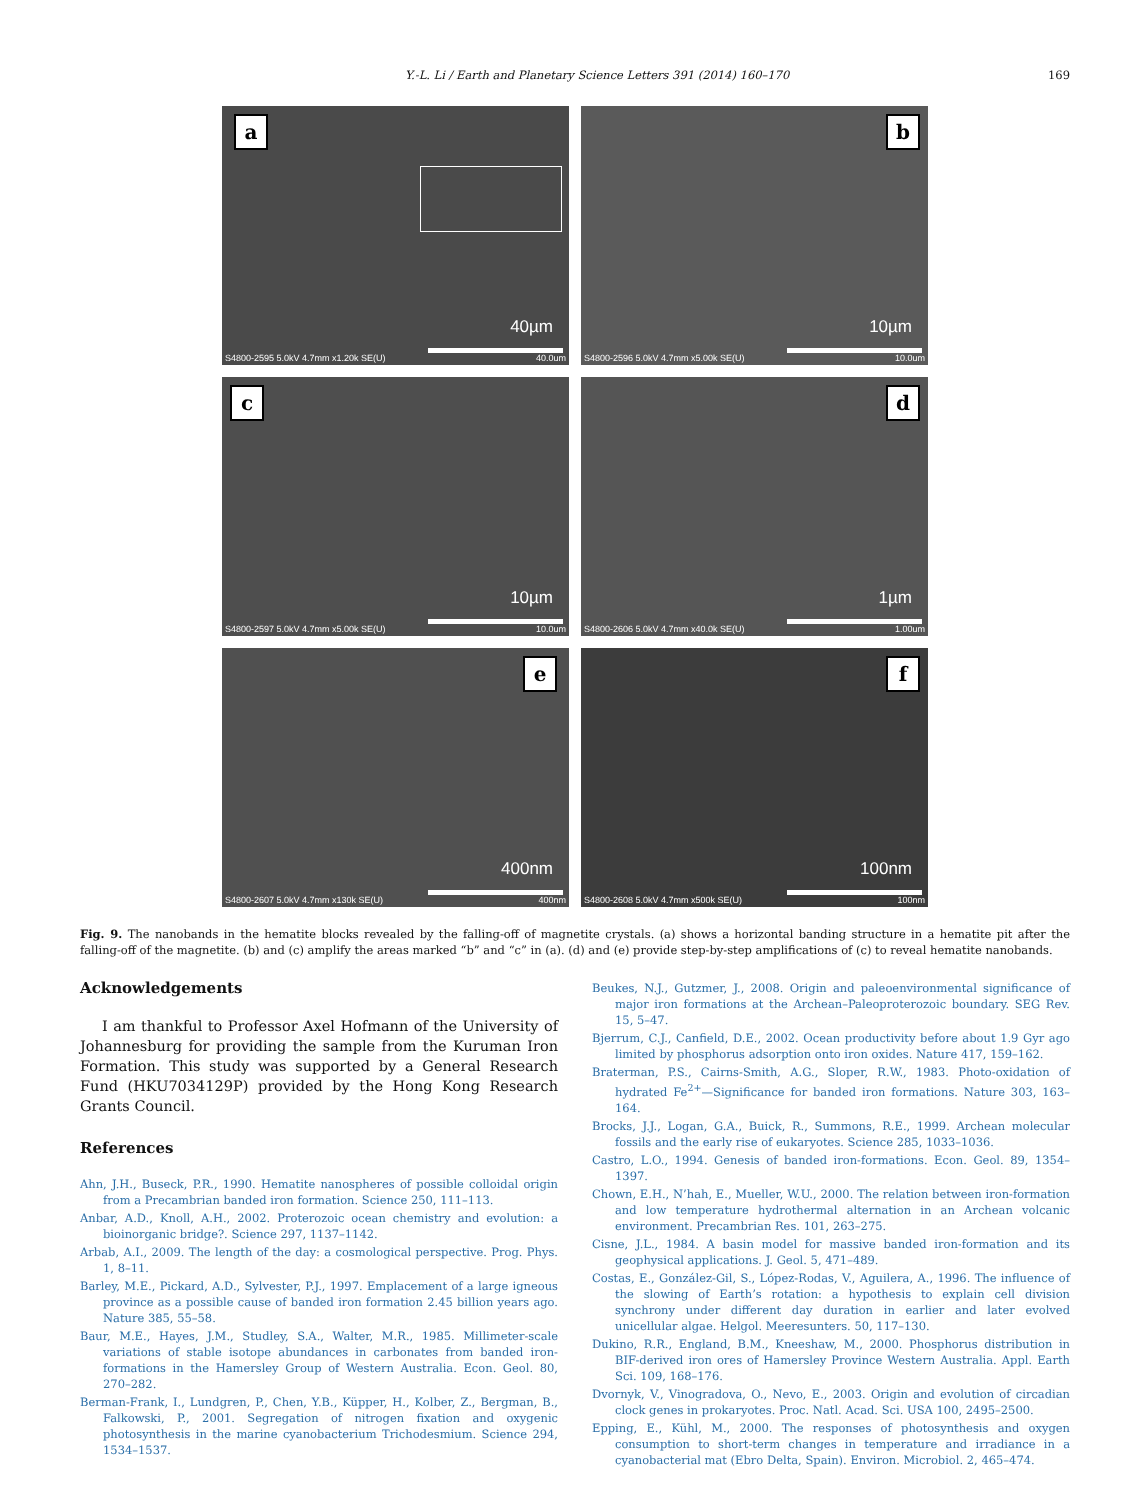Y.-L. Li / Earth and Planetary Science Letters 391 (2014) 160–170 169
a
40µm
S4800-2595 5.0kV 4.7mm x1.20k SE(U) 40.0um
b
10µm
S4800-2596 5.0kV 4.7mm x5.00k SE(U) 10.0um
c
10µm
S4800-2597 5.0kV 4.7mm x5.00k SE(U) 10.0um
d
1µm
S4800-2606 5.0kV 4.7mm x40.0k SE(U) 1.00um
e
400nm
S4800-2607 5.0kV 4.7mm x130k SE(U) 400nm
f
100nm
S4800-2608 5.0kV 4.7mm x500k SE(U) 100nm
Fig. 9. The nanobands in the hematite blocks revealed by the falling-off of magnetite crystals. (a) shows a horizontal banding structure in a hematite pit after the falling-off of the magnetite. (b) and (c) amplify the areas marked “b” and “c” in (a). (d) and (e) provide step-by-step amplifications of (c) to reveal hematite nanobands.
Acknowledgements
I am thankful to Professor Axel Hofmann of the University of Johannesburg for providing the sample from the Kuruman Iron Formation. This study was supported by a General Research Fund (HKU7034129P) provided by the Hong Kong Research Grants Council.
References
Ahn, J.H., Buseck, P.R., 1990. Hematite nanospheres of possible colloidal origin from a Precambrian banded iron formation. Science 250, 111–113.
Anbar, A.D., Knoll, A.H., 2002. Proterozoic ocean chemistry and evolution: a bioinorganic bridge?. Science 297, 1137–1142.
Arbab, A.I., 2009. The length of the day: a cosmological perspective. Prog. Phys. 1, 8–11.
Barley, M.E., Pickard, A.D., Sylvester, P.J., 1997. Emplacement of a large igneous province as a possible cause of banded iron formation 2.45 billion years ago. Nature 385, 55–58.
Baur, M.E., Hayes, J.M., Studley, S.A., Walter, M.R., 1985. Millimeter-scale variations of stable isotope abundances in carbonates from banded iron-formations in the Hamersley Group of Western Australia. Econ. Geol. 80, 270–282.
Berman-Frank, I., Lundgren, P., Chen, Y.B., Küpper, H., Kolber, Z., Bergman, B., Falkowski, P., 2001. Segregation of nitrogen fixation and oxygenic photosynthesis in the marine cyanobacterium Trichodesmium. Science 294, 1534–1537.
Beukes, N.J., Gutzmer, J., 2008. Origin and paleoenvironmental significance of major iron formations at the Archean–Paleoproterozoic boundary. SEG Rev. 15, 5–47.
Bjerrum, C.J., Canfield, D.E., 2002. Ocean productivity before about 1.9 Gyr ago limited by phosphorus adsorption onto iron oxides. Nature 417, 159–162.
Braterman, P.S., Cairns-Smith, A.G., Sloper, R.W., 1983. Photo-oxidation of hydrated Fe<sup>2+</sup>—Significance for banded iron formations. Nature 303, 163–164.
Brocks, J.J., Logan, G.A., Buick, R., Summons, R.E., 1999. Archean molecular fossils and the early rise of eukaryotes. Science 285, 1033–1036.
Castro, L.O., 1994. Genesis of banded iron-formations. Econ. Geol. 89, 1354–1397.
Chown, E.H., N’hah, E., Mueller, W.U., 2000. The relation between iron-formation and low temperature hydrothermal alternation in an Archean volcanic environment. Precambrian Res. 101, 263–275.
Cisne, J.L., 1984. A basin model for massive banded iron-formation and its geophysical applications. J. Geol. 5, 471–489.
Costas, E., González-Gil, S., López-Rodas, V., Aguilera, A., 1996. The influence of the slowing of Earth’s rotation: a hypothesis to explain cell division synchrony under different day duration in earlier and later evolved unicellular algae. Helgol. Meeresunters. 50, 117–130.
Dukino, R.R., England, B.M., Kneeshaw, M., 2000. Phosphorus distribution in BIF-derived iron ores of Hamersley Province Western Australia. Appl. Earth Sci. 109, 168–176.
Dvornyk, V., Vinogradova, O., Nevo, E., 2003. Origin and evolution of circadian clock genes in prokaryotes. Proc. Natl. Acad. Sci. USA 100, 2495–2500.
Epping, E., Kühl, M., 2000. The responses of photosynthesis and oxygen consumption to short-term changes in temperature and irradiance in a cyanobacterial mat (Ebro Delta, Spain). Environ. Microbiol. 2, 465–474.